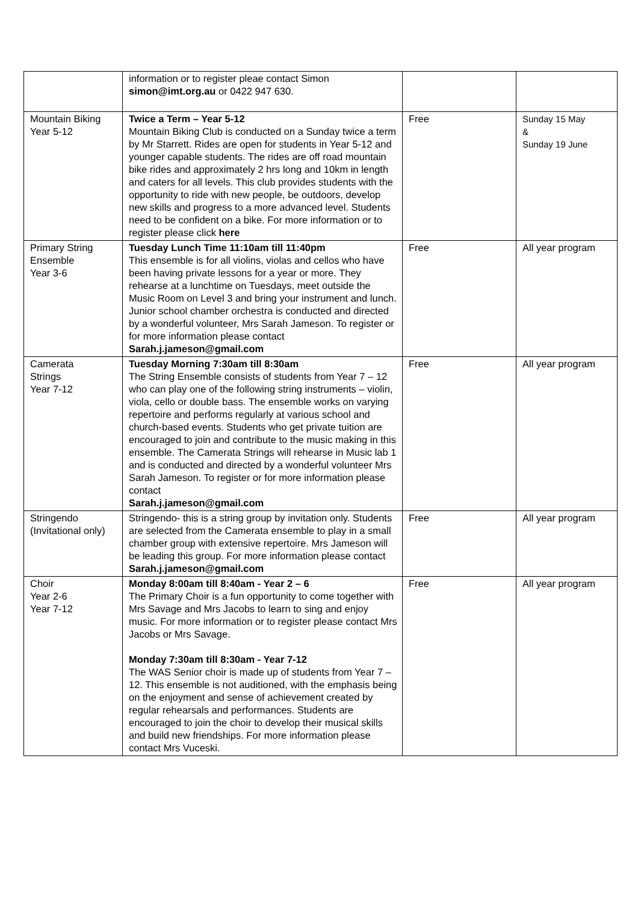| | information or to register pleae contact Simon simon@imt.org.au or 0422 947 630. | | |
| Mountain Biking Year 5-12 | Twice a Term – Year 5-12 Mountain Biking Club is conducted on a Sunday twice a term by Mr Starrett. Rides are open for students in Year 5-12 and younger capable students. The rides are off road mountain bike rides and approximately 2 hrs long and 10km in length and caters for all levels. This club provides students with the opportunity to ride with new people, be outdoors, develop new skills and progress to a more advanced level. Students need to be confident on a bike. For more information or to register please click here | Free | Sunday 15 May & Sunday 19 June |
| Primary String Ensemble Year 3-6 | Tuesday Lunch Time 11:10am till 11:40pm This ensemble is for all violins, violas and cellos who have been having private lessons for a year or more. They rehearse at a lunchtime on Tuesdays, meet outside the Music Room on Level 3 and bring your instrument and lunch. Junior school chamber orchestra is conducted and directed by a wonderful volunteer, Mrs Sarah Jameson. To register or for more information please contact Sarah.j.jameson@gmail.com | Free | All year program |
| Camerata Strings Year 7-12 | Tuesday Morning 7:30am till 8:30am The String Ensemble consists of students from Year 7 – 12 who can play one of the following string instruments – violin, viola, cello or double bass. The ensemble works on varying repertoire and performs regularly at various school and church-based events. Students who get private tuition are encouraged to join and contribute to the music making in this ensemble. The Camerata Strings will rehearse in Music lab 1 and is conducted and directed by a wonderful volunteer Mrs Sarah Jameson. To register or for more information please contact Sarah.j.jameson@gmail.com | Free | All year program |
| Stringendo (Invitational only) | Stringendo- this is a string group by invitation only. Students are selected from the Camerata ensemble to play in a small chamber group with extensive repertoire. Mrs Jameson will be leading this group. For more information please contact Sarah.j.jameson@gmail.com | Free | All year program |
| Choir Year 2-6 Year 7-12 | Monday 8:00am till 8:40am - Year 2 – 6 The Primary Choir is a fun opportunity to come together with Mrs Savage and Mrs Jacobs to learn to sing and enjoy music. For more information or to register please contact Mrs Jacobs or Mrs Savage. Monday 7:30am till 8:30am - Year 7-12 The WAS Senior choir is made up of students from Year 7 –12. This ensemble is not auditioned, with the emphasis being on the enjoyment and sense of achievement created by regular rehearsals and performances. Students are encouraged to join the choir to develop their musical skills and build new friendships. For more information please contact Mrs Vuceski. | Free | All year program |